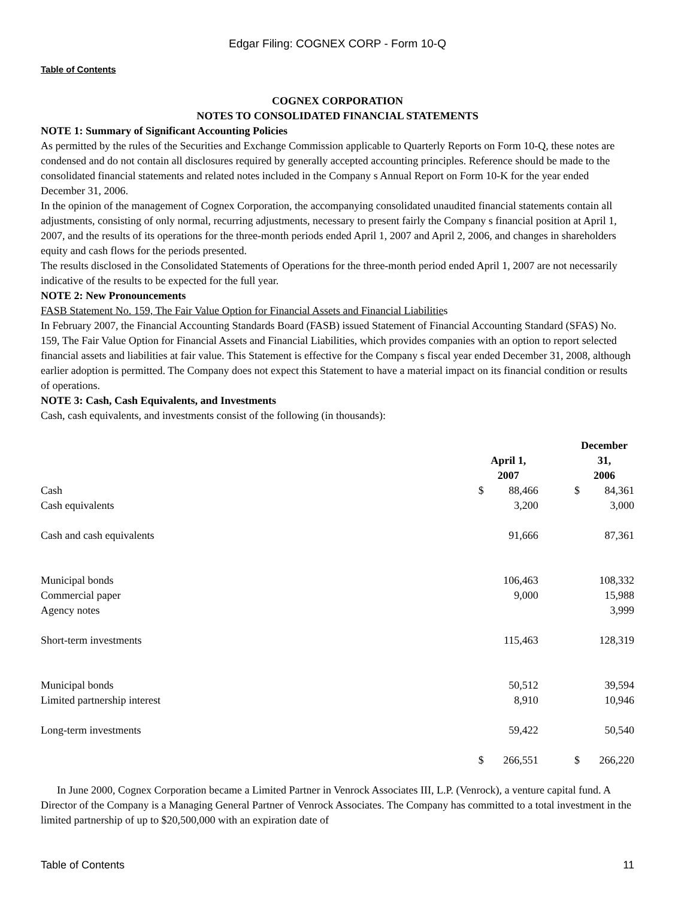Edgar Filing: COGNEX CORP - Form 10-Q
Table of Contents
COGNEX CORPORATION
NOTES TO CONSOLIDATED FINANCIAL STATEMENTS
NOTE 1: Summary of Significant Accounting Policies
As permitted by the rules of the Securities and Exchange Commission applicable to Quarterly Reports on Form 10-Q, these notes are condensed and do not contain all disclosures required by generally accepted accounting principles. Reference should be made to the consolidated financial statements and related notes included in the Company s Annual Report on Form 10-K for the year ended December 31, 2006.
In the opinion of the management of Cognex Corporation, the accompanying consolidated unaudited financial statements contain all adjustments, consisting of only normal, recurring adjustments, necessary to present fairly the Company s financial position at April 1, 2007, and the results of its operations for the three-month periods ended April 1, 2007 and April 2, 2006, and changes in shareholders equity and cash flows for the periods presented.
The results disclosed in the Consolidated Statements of Operations for the three-month period ended April 1, 2007 are not necessarily indicative of the results to be expected for the full year.
NOTE 2: New Pronouncements
FASB Statement No. 159, The Fair Value Option for Financial Assets and Financial Liabilities
In February 2007, the Financial Accounting Standards Board (FASB) issued Statement of Financial Accounting Standard (SFAS) No. 159, The Fair Value Option for Financial Assets and Financial Liabilities, which provides companies with an option to report selected financial assets and liabilities at fair value. This Statement is effective for the Company s fiscal year ended December 31, 2008, although earlier adoption is permitted. The Company does not expect this Statement to have a material impact on its financial condition or results of operations.
NOTE 3: Cash, Cash Equivalents, and Investments
Cash, cash equivalents, and investments consist of the following (in thousands):
| | April 1, 2007 | | | December 31, 2006 | |
| Cash | $ | 88,466 | | $ | 84,361 |
| Cash equivalents | | 3,200 | | | 3,000 |
| Cash and cash equivalents | | 91,666 | | | 87,361 |
| Municipal bonds | | 106,463 | | | 108,332 |
| Commercial paper | | 9,000 | | | 15,988 |
| Agency notes | | | | | 3,999 |
| Short-term investments | | 115,463 | | | 128,319 |
| Municipal bonds | | 50,512 | | | 39,594 |
| Limited partnership interest | | 8,910 | | | 10,946 |
| Long-term investments | | 59,422 | | | 50,540 |
| | $ | 266,551 | | $ | 266,220 |
In June 2000, Cognex Corporation became a Limited Partner in Venrock Associates III, L.P. (Venrock), a venture capital fund. A Director of the Company is a Managing General Partner of Venrock Associates. The Company has committed to a total investment in the limited partnership of up to $20,500,000 with an expiration date of
Table of Contents 11